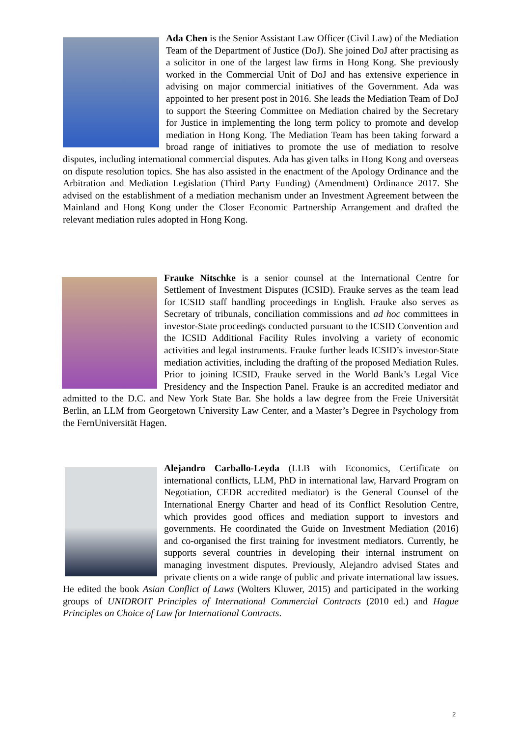Ada Chen is the Senior Assistant Law Officer (Civil Law) of the Mediation Team of the Department of Justice (DoJ). She joined DoJ after practising as a solicitor in one of the largest law firms in Hong Kong. She previously worked in the Commercial Unit of DoJ and has extensive experience in advising on major commercial initiatives of the Government. Ada was appointed to her present post in 2016. She leads the Mediation Team of DoJ to support the Steering Committee on Mediation chaired by the Secretary for Justice in implementing the long term policy to promote and develop mediation in Hong Kong. The Mediation Team has been taking forward a broad range of initiatives to promote the use of mediation to resolve disputes, including international commercial disputes. Ada has given talks in Hong Kong and overseas on dispute resolution topics. She has also assisted in the enactment of the Apology Ordinance and the Arbitration and Mediation Legislation (Third Party Funding) (Amendment) Ordinance 2017. She advised on the establishment of a mediation mechanism under an Investment Agreement between the Mainland and Hong Kong under the Closer Economic Partnership Arrangement and drafted the relevant mediation rules adopted in Hong Kong.
Frauke Nitschke is a senior counsel at the International Centre for Settlement of Investment Disputes (ICSID). Frauke serves as the team lead for ICSID staff handling proceedings in English. Frauke also serves as Secretary of tribunals, conciliation commissions and ad hoc committees in investor-State proceedings conducted pursuant to the ICSID Convention and the ICSID Additional Facility Rules involving a variety of economic activities and legal instruments. Frauke further leads ICSID’s investor-State mediation activities, including the drafting of the proposed Mediation Rules. Prior to joining ICSID, Frauke served in the World Bank’s Legal Vice Presidency and the Inspection Panel. Frauke is an accredited mediator and admitted to the D.C. and New York State Bar. She holds a law degree from the Freie Universität Berlin, an LLM from Georgetown University Law Center, and a Master’s Degree in Psychology from the FernUniversität Hagen.
Alejandro Carballo-Leyda (LLB with Economics, Certificate on international conflicts, LLM, PhD in international law, Harvard Program on Negotiation, CEDR accredited mediator) is the General Counsel of the International Energy Charter and head of its Conflict Resolution Centre, which provides good offices and mediation support to investors and governments. He coordinated the Guide on Investment Mediation (2016) and co-organised the first training for investment mediators. Currently, he supports several countries in developing their internal instrument on managing investment disputes. Previously, Alejandro advised States and private clients on a wide range of public and private international law issues. He edited the book Asian Conflict of Laws (Wolters Kluwer, 2015) and participated in the working groups of UNIDROIT Principles of International Commercial Contracts (2010 ed.) and Hague Principles on Choice of Law for International Contracts.
2